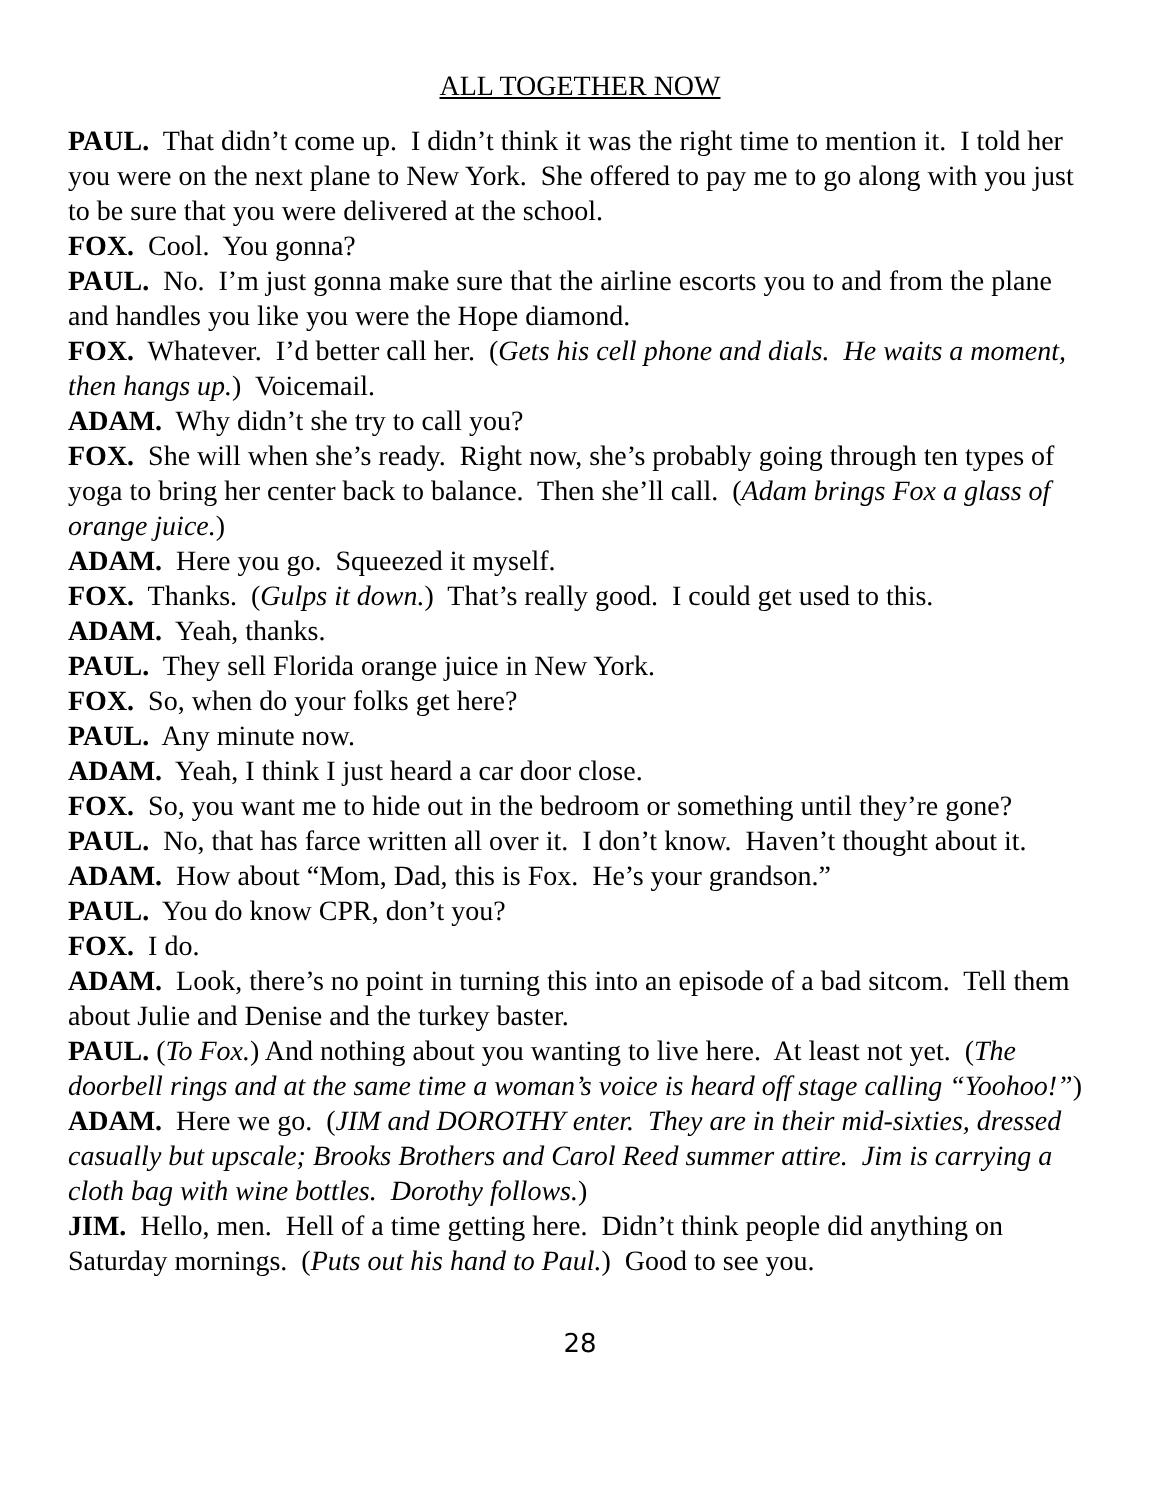ALL TOGETHER NOW
PAUL. That didn’t come up. I didn’t think it was the right time to mention it. I told her you were on the next plane to New York. She offered to pay me to go along with you just to be sure that you were delivered at the school.
FOX. Cool. You gonna?
PAUL. No. I’m just gonna make sure that the airline escorts you to and from the plane and handles you like you were the Hope diamond.
FOX. Whatever. I’d better call her. (Gets his cell phone and dials. He waits a moment, then hangs up.) Voicemail.
ADAM. Why didn’t she try to call you?
FOX. She will when she’s ready. Right now, she’s probably going through ten types of yoga to bring her center back to balance. Then she’ll call. (Adam brings Fox a glass of orange juice.)
ADAM. Here you go. Squeezed it myself.
FOX. Thanks. (Gulps it down.) That’s really good. I could get used to this.
ADAM. Yeah, thanks.
PAUL. They sell Florida orange juice in New York.
FOX. So, when do your folks get here?
PAUL. Any minute now.
ADAM. Yeah, I think I just heard a car door close.
FOX. So, you want me to hide out in the bedroom or something until they’re gone?
PAUL. No, that has farce written all over it. I don’t know. Haven’t thought about it.
ADAM. How about “Mom, Dad, this is Fox. He’s your grandson.”
PAUL. You do know CPR, don’t you?
FOX. I do.
ADAM. Look, there’s no point in turning this into an episode of a bad sitcom. Tell them about Julie and Denise and the turkey baster.
PAUL. (To Fox.) And nothing about you wanting to live here. At least not yet. (The doorbell rings and at the same time a woman’s voice is heard off stage calling “Yoohoo!”)
ADAM. Here we go. (JIM and DOROTHY enter. They are in their mid-sixties, dressed casually but upscale; Brooks Brothers and Carol Reed summer attire. Jim is carrying a cloth bag with wine bottles. Dorothy follows.)
JIM. Hello, men. Hell of a time getting here. Didn’t think people did anything on Saturday mornings. (Puts out his hand to Paul.) Good to see you.
28